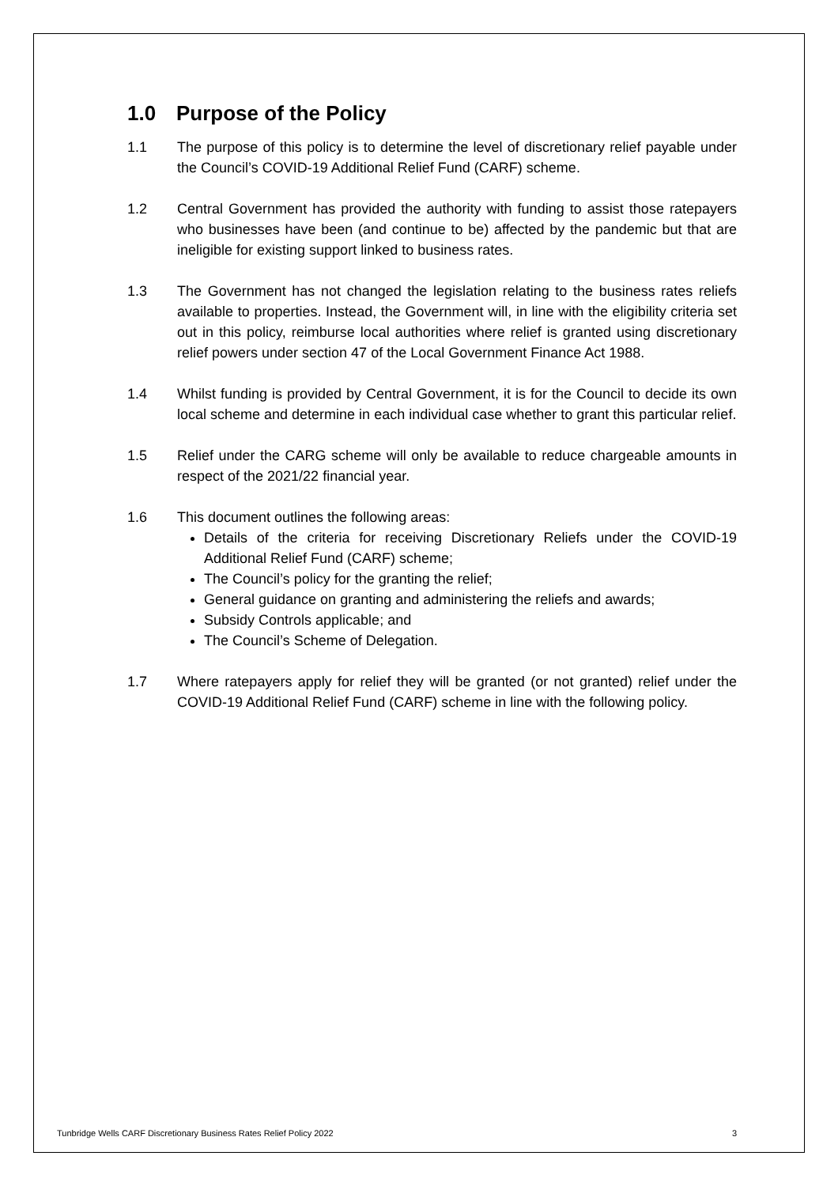1.0 Purpose of the Policy
1.1 The purpose of this policy is to determine the level of discretionary relief payable under the Council’s COVID-19 Additional Relief Fund (CARF) scheme.
1.2 Central Government has provided the authority with funding to assist those ratepayers who businesses have been (and continue to be) affected by the pandemic but that are ineligible for existing support linked to business rates.
1.3 The Government has not changed the legislation relating to the business rates reliefs available to properties. Instead, the Government will, in line with the eligibility criteria set out in this policy, reimburse local authorities where relief is granted using discretionary relief powers under section 47 of the Local Government Finance Act 1988.
1.4 Whilst funding is provided by Central Government, it is for the Council to decide its own local scheme and determine in each individual case whether to grant this particular relief.
1.5 Relief under the CARG scheme will only be available to reduce chargeable amounts in respect of the 2021/22 financial year.
1.6 This document outlines the following areas:
Details of the criteria for receiving Discretionary Reliefs under the COVID-19 Additional Relief Fund (CARF) scheme;
The Council’s policy for the granting the relief;
General guidance on granting and administering the reliefs and awards;
Subsidy Controls applicable; and
The Council’s Scheme of Delegation.
1.7 Where ratepayers apply for relief they will be granted (or not granted) relief under the COVID-19 Additional Relief Fund (CARF) scheme in line with the following policy.
Tunbridge Wells CARF Discretionary Business Rates Relief Policy 2022 3